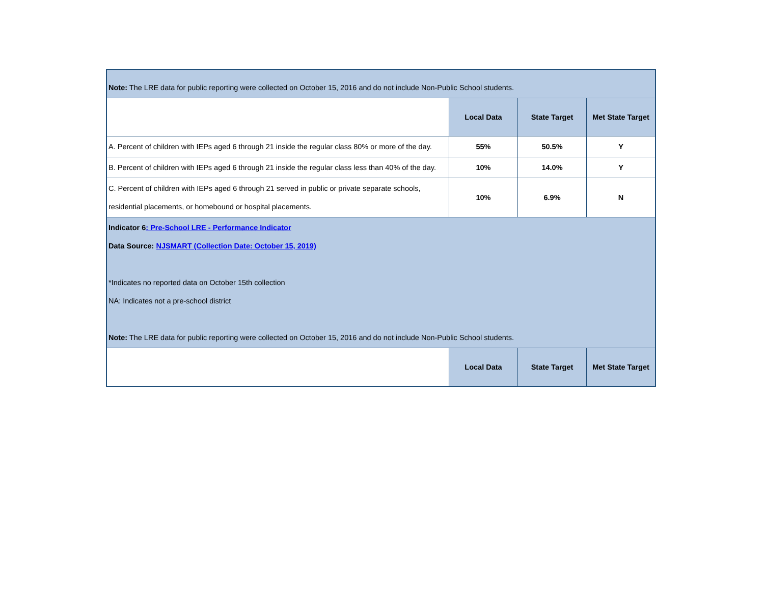| Note: The LRE data for public reporting were collected on October 15, 2016 and do not include Non-Public School students. | | | |
| | Local Data | State Target | Met State Target |
| A. Percent of children with IEPs aged 6 through 21 inside the regular class 80% or more of the day. | 55% | 50.5% | Y |
| B. Percent of children with IEPs aged 6 through 21 inside the regular class less than 40% of the day. | 10% | 14.0% | Y |
| C. Percent of children with IEPs aged 6 through 21 served in public or private separate schools, residential placements, or homebound or hospital placements. | 10% | 6.9% | N |
| Indicator 6 : Pre-School LRE - Performance Indicator Data Source: NJSMART (Collection Date: October 15, 2019) *Indicates no reported data on October 15th collection NA: Indicates not a pre-school district Note: The LRE data for public reporting were collected on October 15, 2016 and do not include Non-Public School students. | | | |
| | Local Data | State Target | Met State Target |